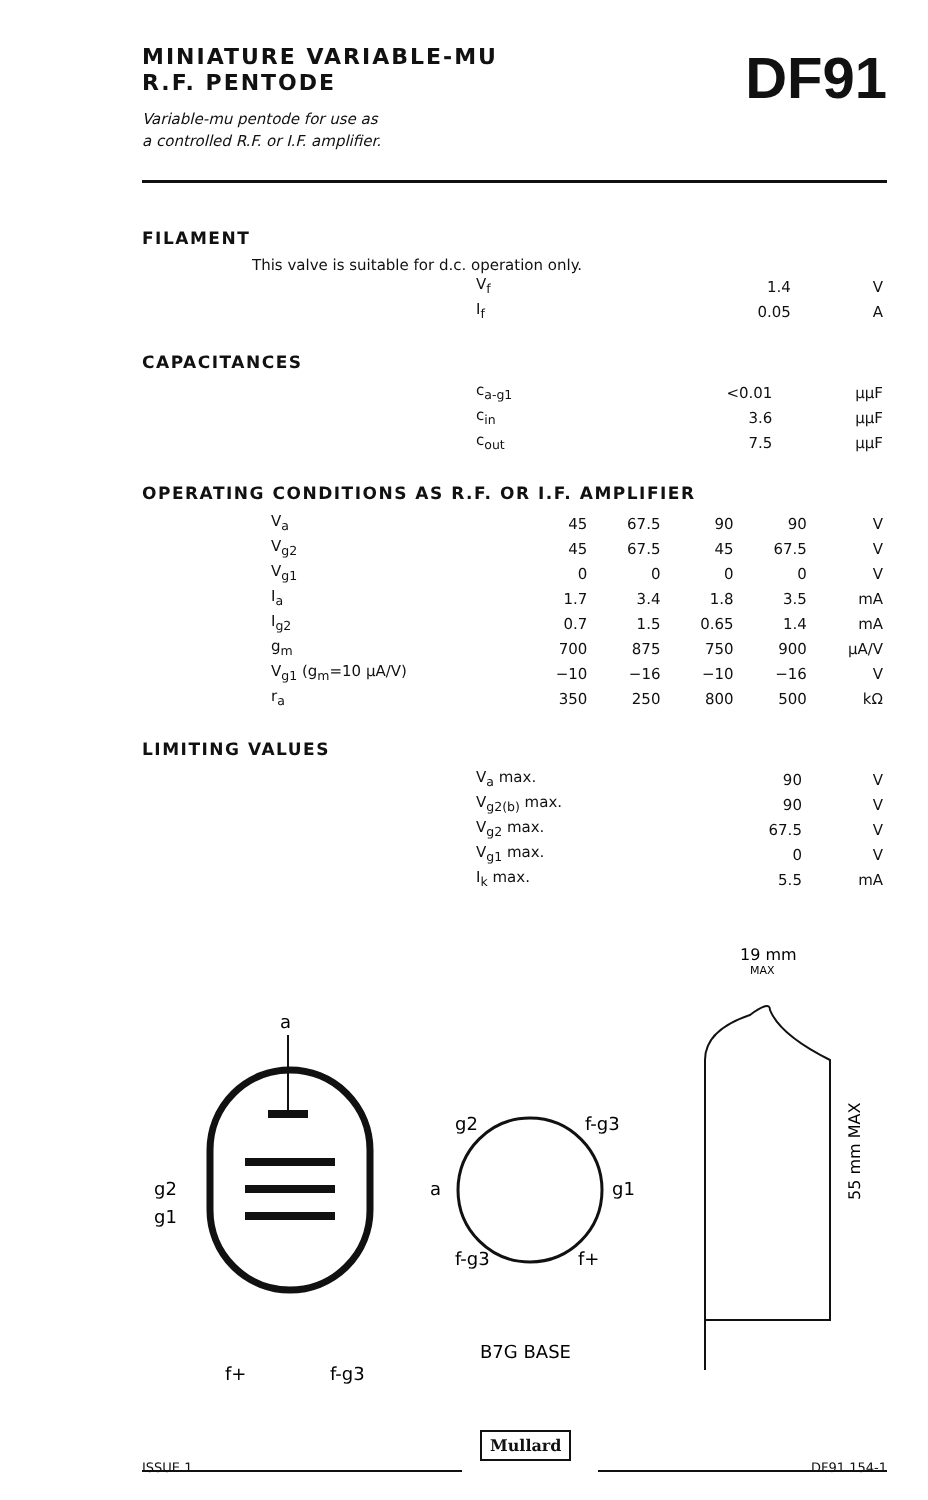MINIATURE VARIABLE-MU
R.F. PENTODE
DF91
Variable-mu pentode for use as
a controlled R.F. or I.F. amplifier.
FILAMENT
This valve is suitable for d.c. operation only.
| V<sub>f</sub> | 1.4 | V |
| I<sub>f</sub> | 0.05 | A |
CAPACITANCES
| c<sub>a-g1</sub> | <0.01 | μμF |
| c<sub>in</sub> | 3.6 | μμF |
| c<sub>out</sub> | 7.5 | μμF |
OPERATING CONDITIONS AS R.F. OR I.F. AMPLIFIER
| V<sub>a</sub> | 45 | 67.5 | 90 | 90 | V |
| V<sub>g2</sub> | 45 | 67.5 | 45 | 67.5 | V |
| V<sub>g1</sub> | 0 | 0 | 0 | 0 | V |
| I<sub>a</sub> | 1.7 | 3.4 | 1.8 | 3.5 | mA |
| I<sub>g2</sub> | 0.7 | 1.5 | 0.65 | 1.4 | mA |
| g<sub>m</sub> | 700 | 875 | 750 | 900 | μA/V |
| V<sub>g1</sub> (g<sub>m</sub>=10 μA/V) | −10 | −16 | −10 | −16 | V |
| r<sub>a</sub> | 350 | 250 | 800 | 500 | kΩ |
LIMITING VALUES
| V<sub>a</sub> max. | 90 | V |
| V<sub>g2(b)</sub> max. | 90 | V |
| V<sub>g2</sub> max. | 67.5 | V |
| V<sub>g1</sub> max. | 0 | V |
| I<sub>k</sub> max. | 5.5 | mA |
a
g2
g1
f+
f-g3
g2
f-g3
a
g1
f-g3
f+
B7G BASE
19 mm
MAX
55 mm MAX
Mullard
ISSUE 1 DF91 154-1